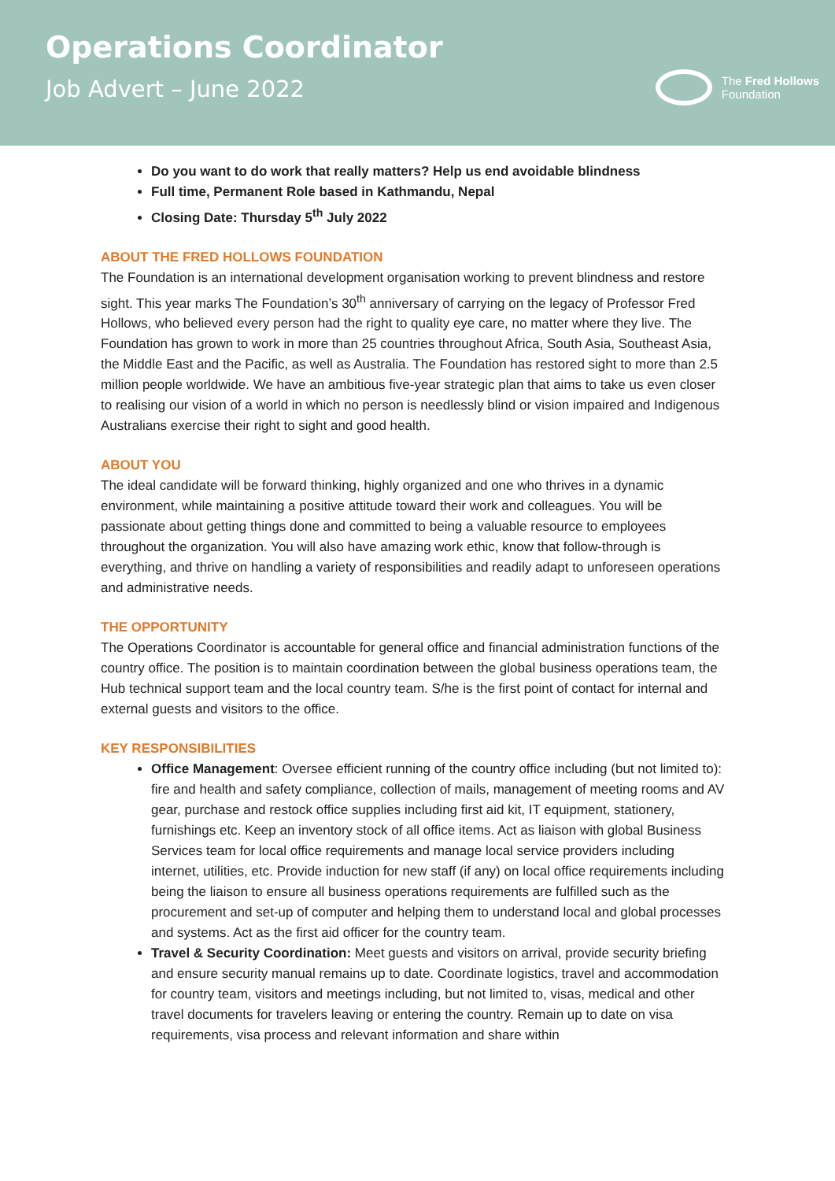Operations Coordinator
Job Advert – June 2022
The Fred Hollows
Foundation
Do you want to do work that really matters? Help us end avoidable blindness
Full time, Permanent Role based in Kathmandu, Nepal
Closing Date: Thursday 5<sup>th</sup> July 2022
ABOUT THE FRED HOLLOWS FOUNDATION
The Foundation is an international development organisation working to prevent blindness and restore sight. This year marks The Foundation’s 30<sup>th</sup> anniversary of carrying on the legacy of Professor Fred Hollows, who believed every person had the right to quality eye care, no matter where they live. The Foundation has grown to work in more than 25 countries throughout Africa, South Asia, Southeast Asia, the Middle East and the Pacific, as well as Australia. The Foundation has restored sight to more than 2.5 million people worldwide. We have an ambitious five-year strategic plan that aims to take us even closer to realising our vision of a world in which no person is needlessly blind or vision impaired and Indigenous Australians exercise their right to sight and good health.
ABOUT YOU
The ideal candidate will be forward thinking, highly organized and one who thrives in a dynamic environment, while maintaining a positive attitude toward their work and colleagues. You will be passionate about getting things done and committed to being a valuable resource to employees throughout the organization. You will also have amazing work ethic, know that follow-through is everything, and thrive on handling a variety of responsibilities and readily adapt to unforeseen operations and administrative needs.
THE OPPORTUNITY
The Operations Coordinator is accountable for general office and financial administration functions of the country office. The position is to maintain coordination between the global business operations team, the Hub technical support team and the local country team. S/he is the first point of contact for internal and external guests and visitors to the office.
KEY RESPONSIBILITIES
Office Management: Oversee efficient running of the country office including (but not limited to): fire and health and safety compliance, collection of mails, management of meeting rooms and AV gear, purchase and restock office supplies including first aid kit, IT equipment, stationery, furnishings etc. Keep an inventory stock of all office items. Act as liaison with global Business Services team for local office requirements and manage local service providers including internet, utilities, etc. Provide induction for new staff (if any) on local office requirements including being the liaison to ensure all business operations requirements are fulfilled such as the procurement and set-up of computer and helping them to understand local and global processes and systems. Act as the first aid officer for the country team.
Travel & Security Coordination: Meet guests and visitors on arrival, provide security briefing and ensure security manual remains up to date. Coordinate logistics, travel and accommodation for country team, visitors and meetings including, but not limited to, visas, medical and other travel documents for travelers leaving or entering the country. Remain up to date on visa requirements, visa process and relevant information and share within